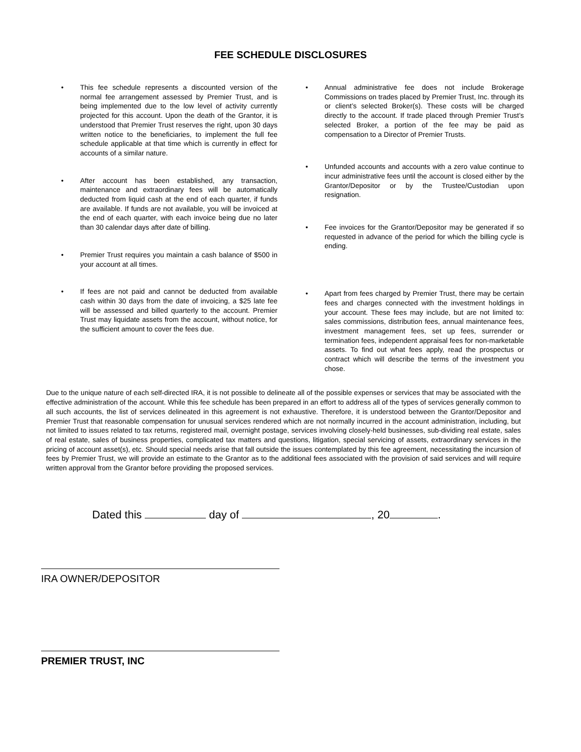FEE SCHEDULE DISCLOSURES
• This fee schedule represents a discounted version of the normal fee arrangement assessed by Premier Trust, and is being implemented due to the low level of activity currently projected for this account. Upon the death of the Grantor, it is understood that Premier Trust reserves the right, upon 30 days written notice to the beneficiaries, to implement the full fee schedule applicable at that time which is currently in effect for accounts of a similar nature.
• After account has been established, any transaction, maintenance and extraordinary fees will be automatically deducted from liquid cash at the end of each quarter, if funds are available. If funds are not available, you will be invoiced at the end of each quarter, with each invoice being due no later than 30 calendar days after date of billing.
• Premier Trust requires you maintain a cash balance of $500 in your account at all times.
• If fees are not paid and cannot be deducted from available cash within 30 days from the date of invoicing, a $25 late fee will be assessed and billed quarterly to the account. Premier Trust may liquidate assets from the account, without notice, for the sufficient amount to cover the fees due.
• Annual administrative fee does not include Brokerage Commissions on trades placed by Premier Trust, Inc. through its or client’s selected Broker(s). These costs will be charged directly to the account. If trade placed through Premier Trust’s selected Broker, a portion of the fee may be paid as compensation to a Director of Premier Trusts.
• Unfunded accounts and accounts with a zero value continue to incur administrative fees until the account is closed either by the Grantor/Depositor or by the Trustee/Custodian upon resignation.
• Fee invoices for the Grantor/Depositor may be generated if so requested in advance of the period for which the billing cycle is ending.
• Apart from fees charged by Premier Trust, there may be certain fees and charges connected with the investment holdings in your account. These fees may include, but are not limited to: sales commissions, distribution fees, annual maintenance fees, investment management fees, set up fees, surrender or termination fees, independent appraisal fees for non-marketable assets. To find out what fees apply, read the prospectus or contract which will describe the terms of the investment you chose.
Due to the unique nature of each self-directed IRA, it is not possible to delineate all of the possible expenses or services that may be associated with the effective administration of the account. While this fee schedule has been prepared in an effort to address all of the types of services generally common to all such accounts, the list of services delineated in this agreement is not exhaustive. Therefore, it is understood between the Grantor/Depositor and Premier Trust that reasonable compensation for unusual services rendered which are not normally incurred in the account administration, including, but not limited to issues related to tax returns, registered mail, overnight postage, services involving closely-held businesses, sub-dividing real estate, sales of real estate, sales of business properties, complicated tax matters and questions, litigation, special servicing of assets, extraordinary services in the pricing of account asset(s), etc. Should special needs arise that fall outside the issues contemplated by this fee agreement, necessitating the incursion of fees by Premier Trust, we will provide an estimate to the Grantor as to the additional fees associated with the provision of said services and will require written approval from the Grantor before providing the proposed services.
Dated this day of , 20 .
IRA OWNER/DEPOSITOR
PREMIER TRUST, INC